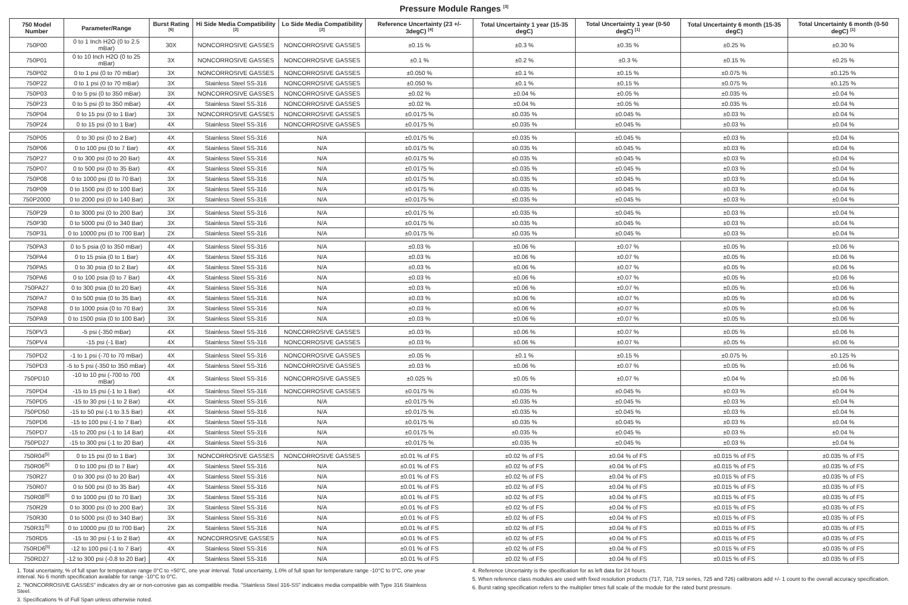Pressure Module Ranges <sup>[3]</sup>
| 750 Model Number | Parameter/Range | Burst Rating <sup>[6]</sup> | Hi Side Media Compatibility <sup>[2]</sup> | Lo Side Media Compatibility <sup>[2]</sup> | Reference Uncertainty (23 +/- 3degC) <sup>[4]</sup> | Total Uncertainty 1 year (15-35 degC) | Total Uncertainty 1 year (0-50 degC) <sup>[1]</sup> | Total Uncertainty 6 month (15-35 degC) | Total Uncertainty 6 month (0-50 degC) <sup>[1]</sup> |
| --- | --- | --- | --- | --- | --- | --- | --- | --- | --- |
| 750P00 | 0 to 1 Inch H2O (0 to 2.5 mBar) | 30X | NONCORROSIVE GASSES | NONCORROSIVE GASSES | ±0.15 % | ±0.3 % | ±0.35 % | ±0.25 % | ±0.30 % |
| 750P01 | 0 to 10 Inch H2O (0 to 25 mBar) | 3X | NONCORROSIVE GASSES | NONCORROSIVE GASSES | ±0.1 % | ±0.2 % | ±0.3 % | ±0.15 % | ±0.25 % |
| 750P02 | 0 to 1 psi (0 to 70 mBar) | 3X | NONCORROSIVE GASSES | NONCORROSIVE GASSES | ±0.050 % | ±0.1 % | ±0.15 % | ±0.075 % | ±0.125 % |
| 750P22 | 0 to 1 psi (0 to 70 mBar) | 3X | Stainless Steel SS-316 | NONCORROSIVE GASSES | ±0.050 % | ±0.1 % | ±0.15 % | ±0.075 % | ±0.125 % |
| 750P03 | 0 to 5 psi (0 to 350 mBar) | 3X | NONCORROSIVE GASSES | NONCORROSIVE GASSES | ±0.02 % | ±0.04 % | ±0.05 % | ±0.035 % | ±0.04 % |
| 750P23 | 0 to 5 psi (0 to 350 mBar) | 4X | Stainless Steel SS-316 | NONCORROSIVE GASSES | ±0.02 % | ±0.04 % | ±0.05 % | ±0.035 % | ±0.04 % |
| 750P04 | 0 to 15 psi (0 to 1 Bar) | 3X | NONCORROSIVE GASSES | NONCORROSIVE GASSES | ±0.0175 % | ±0.035 % | ±0.045 % | ±0.03 % | ±0.04 % |
| 750P24 | 0 to 15 psi (0 to 1 Bar) | 4X | Stainless Steel SS-316 | NONCORROSIVE GASSES | ±0.0175 % | ±0.035 % | ±0.045 % | ±0.03 % | ±0.04 % |
| 750P05 | 0 to 30 psi (0 to 2 Bar) | 4X | Stainless Steel SS-316 | N/A | ±0.0175 % | ±0.035 % | ±0.045 % | ±0.03 % | ±0.04 % |
| 750P06 | 0 to 100 psi (0 to 7 Bar) | 4X | Stainless Steel SS-316 | N/A | ±0.0175 % | ±0.035 % | ±0.045 % | ±0.03 % | ±0.04 % |
| 750P27 | 0 to 300 psi (0 to 20 Bar) | 4X | Stainless Steel SS-316 | N/A | ±0.0175 % | ±0.035 % | ±0.045 % | ±0.03 % | ±0.04 % |
| 750P07 | 0 to 500 psi (0 to 35 Bar) | 4X | Stainless Steel SS-316 | N/A | ±0.0175 % | ±0.035 % | ±0.045 % | ±0.03 % | ±0.04 % |
| 750P08 | 0 to 1000 psi (0 to 70 Bar) | 3X | Stainless Steel SS-316 | N/A | ±0.0175 % | ±0.035 % | ±0.045 % | ±0.03 % | ±0.04 % |
| 750P09 | 0 to 1500 psi (0 to 100 Bar) | 3X | Stainless Steel SS-316 | N/A | ±0.0175 % | ±0.035 % | ±0.045 % | ±0.03 % | ±0.04 % |
| 750P2000 | 0 to 2000 psi (0 to 140 Bar) | 3X | Stainless Steel SS-316 | N/A | ±0.0175 % | ±0.035 % | ±0.045 % | ±0.03 % | ±0.04 % |
| 750P29 | 0 to 3000 psi (0 to 200 Bar) | 3X | Stainless Steel SS-316 | N/A | ±0.0175 % | ±0.035 % | ±0.045 % | ±0.03 % | ±0.04 % |
| 750P30 | 0 to 5000 psi (0 to 340 Bar) | 3X | Stainless Steel SS-316 | N/A | ±0.0175 % | ±0.035 % | ±0.045 % | ±0.03 % | ±0.04 % |
| 750P31 | 0 to 10000 psi (0 to 700 Bar) | 2X | Stainless Steel SS-316 | N/A | ±0.0175 % | ±0.035 % | ±0.045 % | ±0.03 % | ±0.04 % |
| 750PA3 | 0 to 5 psia (0 to 350 mBar) | 4X | Stainless Steel SS-316 | N/A | ±0.03 % | ±0.06 % | ±0.07 % | ±0.05 % | ±0.06 % |
| 750PA4 | 0 to 15 psia (0 to 1 Bar) | 4X | Stainless Steel SS-316 | N/A | ±0.03 % | ±0.06 % | ±0.07 % | ±0.05 % | ±0.06 % |
| 750PA5 | 0 to 30 psia (0 to 2 Bar) | 4X | Stainless Steel SS-316 | N/A | ±0.03 % | ±0.06 % | ±0.07 % | ±0.05 % | ±0.06 % |
| 750PA6 | 0 to 100 psia (0 to 7 Bar) | 4X | Stainless Steel SS-316 | N/A | ±0.03 % | ±0.06 % | ±0.07 % | ±0.05 % | ±0.06 % |
| 750PA27 | 0 to 300 psia (0 to 20 Bar) | 4X | Stainless Steel SS-316 | N/A | ±0.03 % | ±0.06 % | ±0.07 % | ±0.05 % | ±0.06 % |
| 750PA7 | 0 to 500 psia (0 to 35 Bar) | 4X | Stainless Steel SS-316 | N/A | ±0.03 % | ±0.06 % | ±0.07 % | ±0.05 % | ±0.06 % |
| 750PA8 | 0 to 1000 psia (0 to 70 Bar) | 3X | Stainless Steel SS-316 | N/A | ±0.03 % | ±0.06 % | ±0.07 % | ±0.05 % | ±0.06 % |
| 750PA9 | 0 to 1500 psia (0 to 100 Bar) | 3X | Stainless Steel SS-316 | N/A | ±0.03 % | ±0.06 % | ±0.07 % | ±0.05 % | ±0.06 % |
| 750PV3 | -5 psi (-350 mBar) | 4X | Stainless Steel SS-316 | NONCORROSIVE GASSES | ±0.03 % | ±0.06 % | ±0.07 % | ±0.05 % | ±0.06 % |
| 750PV4 | -15 psi (-1 Bar) | 4X | Stainless Steel SS-316 | NONCORROSIVE GASSES | ±0.03 % | ±0.06 % | ±0.07 % | ±0.05 % | ±0.06 % |
| 750PD2 | -1 to 1 psi (-70 to 70 mBar) | 4X | Stainless Steel SS-316 | NONCORROSIVE GASSES | ±0.05 % | ±0.1 % | ±0.15 % | ±0.075 % | ±0.125 % |
| 750PD3 | -5 to 5 psi (-350 to 350 mBar) | 4X | Stainless Steel SS-316 | NONCORROSIVE GASSES | ±0.03 % | ±0.06 % | ±0.07 % | ±0.05 % | ±0.06 % |
| 750PD10 | -10 to 10 psi (-700 to 700 mBar) | 4X | Stainless Steel SS-316 | NONCORROSIVE GASSES | ±0.025 % | ±0.05 % | ±0.07 % | ±0.04 % | ±0.06 % |
| 750PD4 | -15 to 15 psi (-1 to 1 Bar) | 4X | Stainless Steel SS-316 | NONCORROSIVE GASSES | ±0.0175 % | ±0.035 % | ±0.045 % | ±0.03 % | ±0.04 % |
| 750PD5 | -15 to 30 psi (-1 to 2 Bar) | 4X | Stainless Steel SS-316 | N/A | ±0.0175 % | ±0.035 % | ±0.045 % | ±0.03 % | ±0.04 % |
| 750PD50 | -15 to 50 psi (-1 to 3.5 Bar) | 4X | Stainless Steel SS-316 | N/A | ±0.0175 % | ±0.035 % | ±0.045 % | ±0.03 % | ±0.04 % |
| 750PD6 | -15 to 100 psi (-1 to 7 Bar) | 4X | Stainless Steel SS-316 | N/A | ±0.0175 % | ±0.035 % | ±0.045 % | ±0.03 % | ±0.04 % |
| 750PD7 | -15 to 200 psi (-1 to 14 Bar) | 4X | Stainless Steel SS-316 | N/A | ±0.0175 % | ±0.035 % | ±0.045 % | ±0.03 % | ±0.04 % |
| 750PD27 | -15 to 300 psi (-1 to 20 Bar) | 4X | Stainless Steel SS-316 | N/A | ±0.0175 % | ±0.035 % | ±0.045 % | ±0.03 % | ±0.04 % |
| 750R04<sup>[5]</sup> | 0 to 15 psi (0 to 1 Bar) | 3X | NONCORROSIVE GASSES | NONCORROSIVE GASSES | ±0.01 % of FS | ±0.02 % of FS | ±0.04 % of FS | ±0.015 % of FS | ±0.035 % of FS |
| 750R06<sup>[5]</sup> | 0 to 100 psi (0 to 7 Bar) | 4X | Stainless Steel SS-316 | N/A | ±0.01 % of FS | ±0.02 % of FS | ±0.04 % of FS | ±0.015 % of FS | ±0.035 % of FS |
| 750R27 | 0 to 300 psi (0 to 20 Bar) | 4X | Stainless Steel SS-316 | N/A | ±0.01 % of FS | ±0.02 % of FS | ±0.04 % of FS | ±0.015 % of FS | ±0.035 % of FS |
| 750R07 | 0 to 500 psi (0 to 35 Bar) | 4X | Stainless Steel SS-316 | N/A | ±0.01 % of FS | ±0.02 % of FS | ±0.04 % of FS | ±0.015 % of FS | ±0.035 % of FS |
| 750R08<sup>[5]</sup> | 0 to 1000 psi (0 to 70 Bar) | 3X | Stainless Steel SS-316 | N/A | ±0.01 % of FS | ±0.02 % of FS | ±0.04 % of FS | ±0.015 % of FS | ±0.035 % of FS |
| 750R29 | 0 to 3000 psi (0 to 200 Bar) | 3X | Stainless Steel SS-316 | N/A | ±0.01 % of FS | ±0.02 % of FS | ±0.04 % of FS | ±0.015 % of FS | ±0.035 % of FS |
| 750R30 | 0 to 5000 psi (0 to 340 Bar) | 3X | Stainless Steel SS-316 | N/A | ±0.01 % of FS | ±0.02 % of FS | ±0.04 % of FS | ±0.015 % of FS | ±0.035 % of FS |
| 750R31<sup>[5]</sup> | 0 to 10000 psi (0 to 700 Bar) | 2X | Stainless Steel SS-316 | N/A | ±0.01 % of FS | ±0.02 % of FS | ±0.04 % of FS | ±0.015 % of FS | ±0.035 % of FS |
| 750RD5 | -15 to 30 psi (-1 to 2 Bar) | 4X | NONCORROSIVE GASSES | N/A | ±0.01 % of FS | ±0.02 % of FS | ±0.04 % of FS | ±0.015 % of FS | ±0.035 % of FS |
| 750RD6<sup>[5]</sup> | -12 to 100 psi (-1 to 7 Bar) | 4X | Stainless Steel SS-316 | N/A | ±0.01 % of FS | ±0.02 % of FS | ±0.04 % of FS | ±0.015 % of FS | ±0.035 % of FS |
| 750RD27 | -12 to 300 psi (-0.8 to 20 Bar) | 4X | Stainless Steel SS-316 | N/A | ±0.01 % of FS | ±0.02 % of FS | ±0.04 % of FS | ±0.015 % of FS | ±0.035 % of FS |
1. Total uncertainty, % of full span for temperature range 0°C to +50°C, one year interval. Total uncertainty, 1.0% of full span for temperature range -10°C to 0°C, one year interval. No 6 month specification available for range -10°C to 0°C.
2. "NONCORROSIVE GASSES" indicates dry air or non-corrosive gas as compatible media. "Stainless Steel 316-SS" indicates media compatible with Type 316 Stainless Steel.
3. Specifications % of Full Span unless otherwise noted.
4. Reference Uncertainty is the specification for as left data for 24 hours.
5. When reference class modules are used with fixed resolution products (717, 718, 719 series, 725 and 726) calibrators add +/- 1 count to the overall accuracy specification.
6. Burst rating specification refers to the multiplier times full scale of the module for the rated burst pressure.